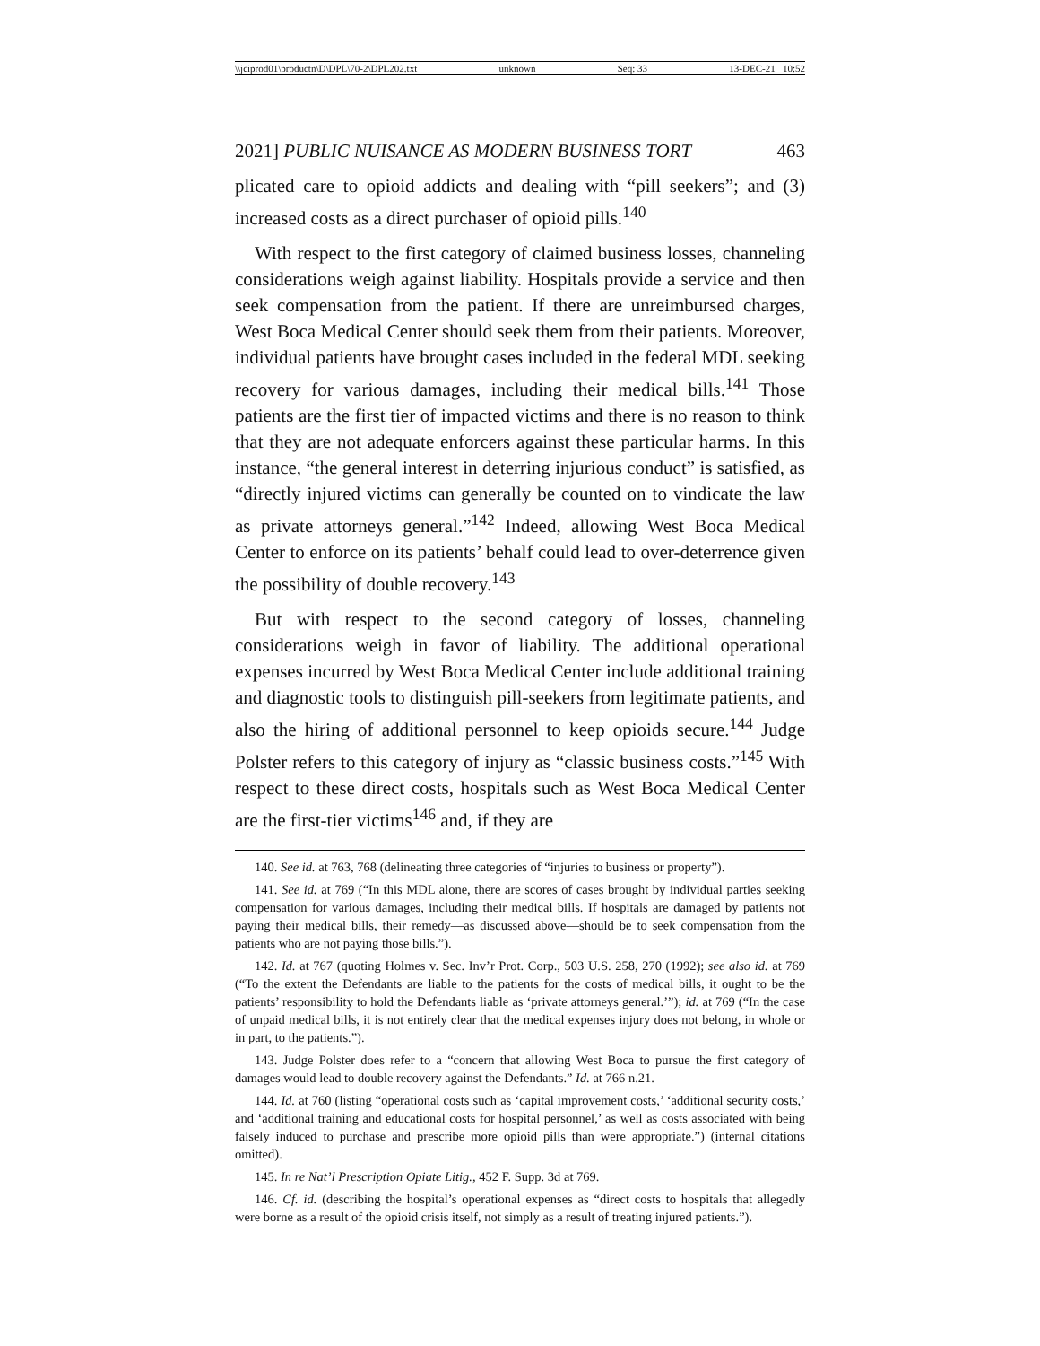\\jciprod01\productn\D\DPL\70-2\DPL202.txt unknown Seq: 33 13-DEC-21 10:52
2021] PUBLIC NUISANCE AS MODERN BUSINESS TORT 463
plicated care to opioid addicts and dealing with “pill seekers”; and (3) increased costs as a direct purchaser of opioid pills.<sup>140</sup>
With respect to the first category of claimed business losses, channeling considerations weigh against liability. Hospitals provide a service and then seek compensation from the patient. If there are unreimbursed charges, West Boca Medical Center should seek them from their patients. Moreover, individual patients have brought cases included in the federal MDL seeking recovery for various damages, including their medical bills.<sup>141</sup> Those patients are the first tier of impacted victims and there is no reason to think that they are not adequate enforcers against these particular harms. In this instance, “the general interest in deterring injurious conduct” is satisfied, as “directly injured victims can generally be counted on to vindicate the law as private attorneys general.”<sup>142</sup> Indeed, allowing West Boca Medical Center to enforce on its patients’ behalf could lead to over-deterrence given the possibility of double recovery.<sup>143</sup>
But with respect to the second category of losses, channeling considerations weigh in favor of liability. The additional operational expenses incurred by West Boca Medical Center include additional training and diagnostic tools to distinguish pill-seekers from legitimate patients, and also the hiring of additional personnel to keep opioids secure.<sup>144</sup> Judge Polster refers to this category of injury as “classic business costs.”<sup>145</sup> With respect to these direct costs, hospitals such as West Boca Medical Center are the first-tier victims<sup>146</sup> and, if they are
140. See id. at 763, 768 (delineating three categories of “injuries to business or property”).
141. See id. at 769 (“In this MDL alone, there are scores of cases brought by individual parties seeking compensation for various damages, including their medical bills. If hospitals are damaged by patients not paying their medical bills, their remedy—as discussed above—should be to seek compensation from the patients who are not paying those bills.”).
142. Id. at 767 (quoting Holmes v. Sec. Inv’r Prot. Corp., 503 U.S. 258, 270 (1992); see also id. at 769 (“To the extent the Defendants are liable to the patients for the costs of medical bills, it ought to be the patients’ responsibility to hold the Defendants liable as ‘private attorneys general.’”); id. at 769 (“In the case of unpaid medical bills, it is not entirely clear that the medical expenses injury does not belong, in whole or in part, to the patients.”).
143. Judge Polster does refer to a “concern that allowing West Boca to pursue the first category of damages would lead to double recovery against the Defendants.” Id. at 766 n.21.
144. Id. at 760 (listing “operational costs such as ‘capital improvement costs,’ ‘additional security costs,’ and ‘additional training and educational costs for hospital personnel,’ as well as costs associated with being falsely induced to purchase and prescribe more opioid pills than were appropriate.”) (internal citations omitted).
145. In re Nat’l Prescription Opiate Litig., 452 F. Supp. 3d at 769.
146. Cf. id. (describing the hospital’s operational expenses as “direct costs to hospitals that allegedly were borne as a result of the opioid crisis itself, not simply as a result of treating injured patients.”).